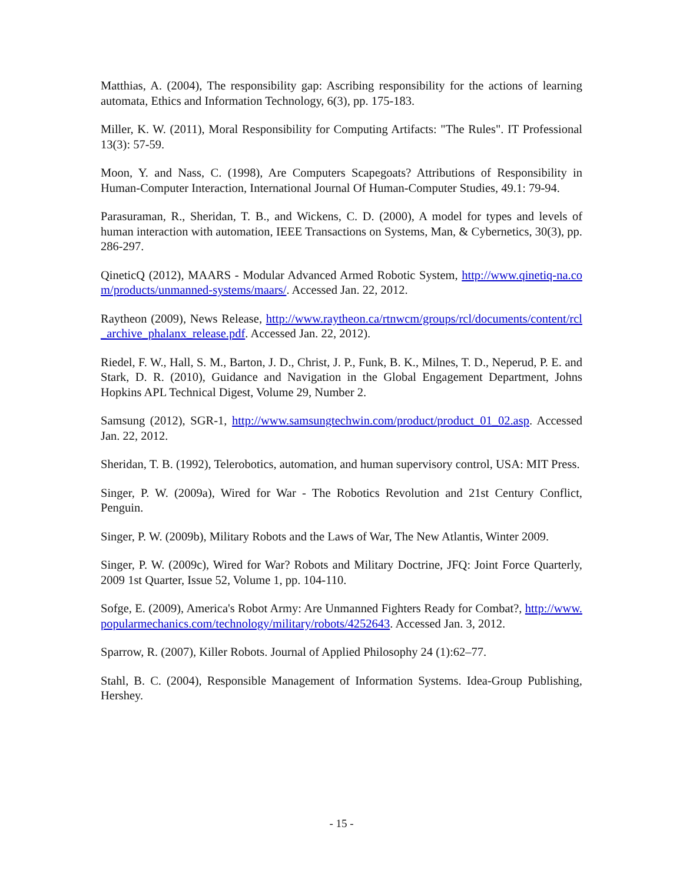Matthias, A. (2004), The responsibility gap: Ascribing responsibility for the actions of learning automata, Ethics and Information Technology, 6(3), pp. 175-183.
Miller, K. W. (2011), Moral Responsibility for Computing Artifacts: "The Rules". IT Professional 13(3): 57-59.
Moon, Y. and Nass, C. (1998), Are Computers Scapegoats? Attributions of Responsibility in Human-Computer Interaction, International Journal Of Human-Computer Studies, 49.1: 79-94.
Parasuraman, R., Sheridan, T. B., and Wickens, C. D. (2000), A model for types and levels of human interaction with automation, IEEE Transactions on Systems, Man, & Cybernetics, 30(3), pp. 286-297.
QineticQ (2012), MAARS - Modular Advanced Armed Robotic System, http://www.qinetiq-na.com/products/unmanned-systems/maars/. Accessed Jan. 22, 2012.
Raytheon (2009), News Release, http://www.raytheon.ca/rtnwcm/groups/rcl/documents/content/rcl_archive_phalanx_release.pdf. Accessed Jan. 22, 2012).
Riedel, F. W., Hall, S. M., Barton, J. D., Christ, J. P., Funk, B. K., Milnes, T. D., Neperud, P. E. and Stark, D. R. (2010), Guidance and Navigation in the Global Engagement Department, Johns Hopkins APL Technical Digest, Volume 29, Number 2.
Samsung (2012), SGR-1, http://www.samsungtechwin.com/product/product_01_02.asp. Accessed Jan. 22, 2012.
Sheridan, T. B. (1992), Telerobotics, automation, and human supervisory control, USA: MIT Press.
Singer, P. W. (2009a), Wired for War - The Robotics Revolution and 21st Century Conflict, Penguin.
Singer, P. W. (2009b), Military Robots and the Laws of War, The New Atlantis, Winter 2009.
Singer, P. W. (2009c), Wired for War? Robots and Military Doctrine, JFQ: Joint Force Quarterly, 2009 1st Quarter, Issue 52, Volume 1, pp. 104-110.
Sofge, E. (2009), America's Robot Army: Are Unmanned Fighters Ready for Combat?, http://www.popularmechanics.com/technology/military/robots/4252643. Accessed Jan. 3, 2012.
Sparrow, R. (2007), Killer Robots. Journal of Applied Philosophy 24 (1):62–77.
Stahl, B. C. (2004), Responsible Management of Information Systems. Idea-Group Publishing, Hershey.
- 15 -